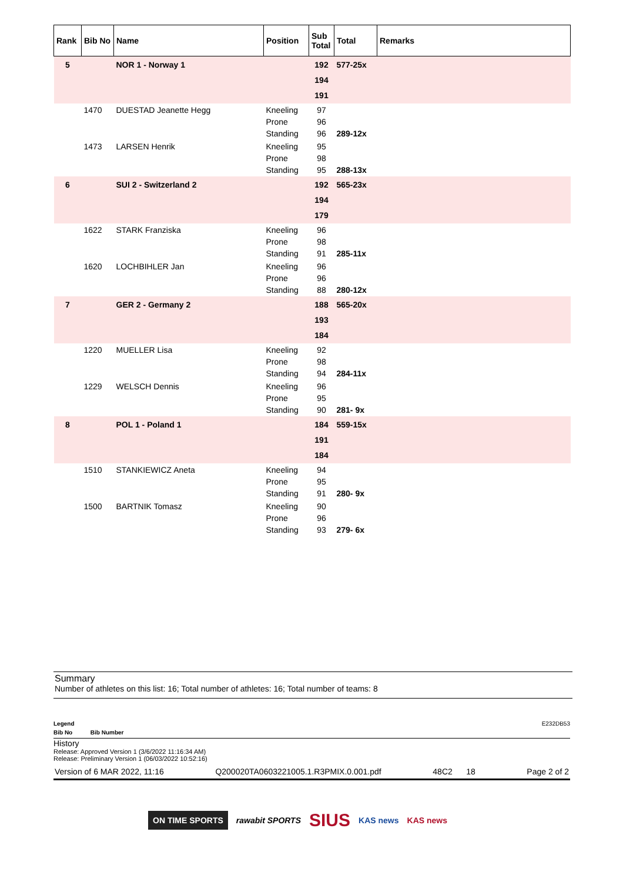| Rank | Bib No | Name | Position | Sub Total | Total | Remarks |
| --- | --- | --- | --- | --- | --- | --- |
| 5 | | NOR 1 - Norway 1 | | 192 194 191 | 577-25x | |
| | 1470 | DUESTAD Jeanette Hegg | Kneeling Prone Standing | 97 96 96 | 289-12x | |
| | 1473 | LARSEN Henrik | Kneeling Prone Standing | 95 98 95 | 288-13x | |
| 6 | | SUI 2 - Switzerland 2 | | 192 194 179 | 565-23x | |
| | 1622 | STARK Franziska | Kneeling Prone Standing | 96 98 91 | 285-11x | |
| | 1620 | LOCHBIHLER Jan | Kneeling Prone Standing | 96 96 88 | 280-12x | |
| 7 | | GER 2 - Germany 2 | | 188 193 184 | 565-20x | |
| | 1220 | MUELLER Lisa | Kneeling Prone Standing | 92 98 94 | 284-11x | |
| | 1229 | WELSCH Dennis | Kneeling Prone Standing | 96 95 90 | 281- 9x | |
| 8 | | POL 1 - Poland 1 | | 184 191 184 | 559-15x | |
| | 1510 | STANKIEWICZ Aneta | Kneeling Prone Standing | 94 95 91 | 280- 9x | |
| | 1500 | BARTNIK Tomasz | Kneeling Prone Standing | 90 96 93 | 279- 6x | |
Summary
Number of athletes on this list: 16; Total number of athletes: 16; Total number of teams: 8
Legend E232DB53
Bib No Bib Number
History
Release: Approved Version 1 (3/6/2022 11:16:34 AM)
Release: Preliminary Version 1 (06/03/2022 10:52:16)
Version of 6 MAR 2022, 11:16 Q200020TA0603221005.1.R3PMIX.0.001.pdf 48C2 18 Page 2 of 2
ON TIME SPORTS rawabit SPORTS SIUS KAS news KAS news